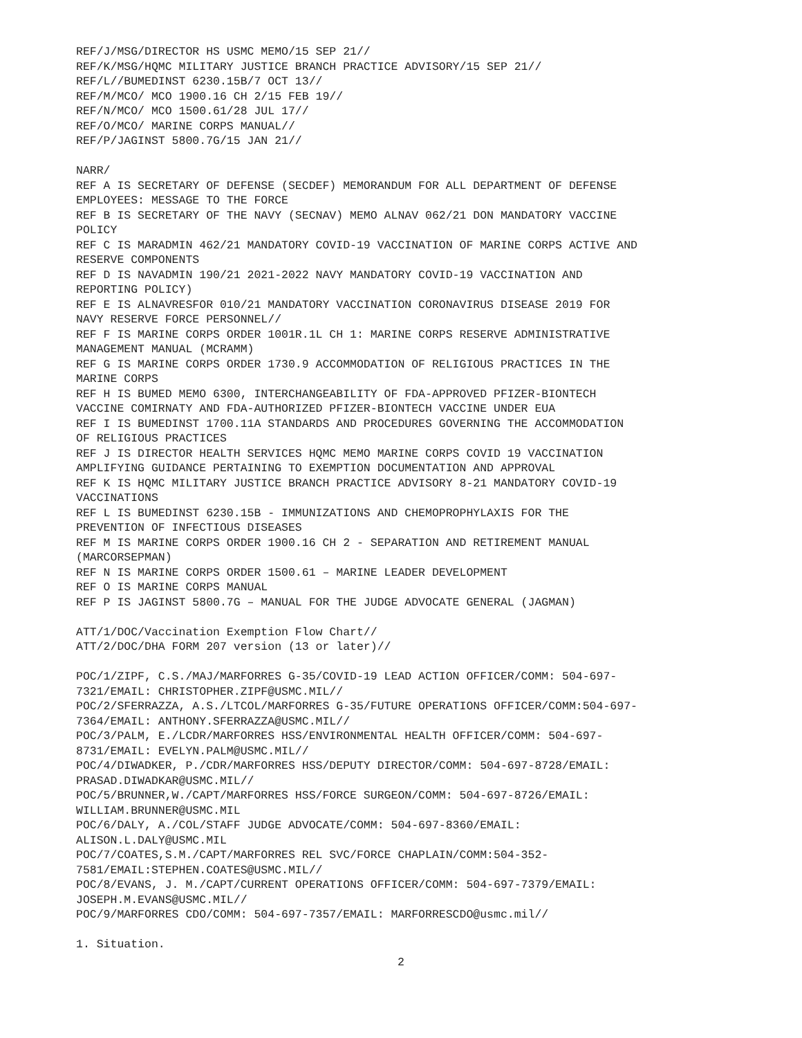REF/J/MSG/DIRECTOR HS USMC MEMO/15 SEP 21//
REF/K/MSG/HQMC MILITARY JUSTICE BRANCH PRACTICE ADVISORY/15 SEP 21//
REF/L//BUMEDINST 6230.15B/7 OCT 13//
REF/M/MCO/ MCO 1900.16 CH 2/15 FEB 19//
REF/N/MCO/ MCO 1500.61/28 JUL 17//
REF/O/MCO/ MARINE CORPS MANUAL//
REF/P/JAGINST 5800.7G/15 JAN 21//
NARR/
REF A IS SECRETARY OF DEFENSE (SECDEF) MEMORANDUM FOR ALL DEPARTMENT OF DEFENSE
EMPLOYEES: MESSAGE TO THE FORCE
REF B IS SECRETARY OF THE NAVY (SECNAV) MEMO ALNAV 062/21 DON MANDATORY VACCINE
POLICY
REF C IS MARADMIN 462/21 MANDATORY COVID-19 VACCINATION OF MARINE CORPS ACTIVE AND
RESERVE COMPONENTS
REF D IS NAVADMIN 190/21 2021-2022 NAVY MANDATORY COVID-19 VACCINATION AND
REPORTING POLICY)
REF E IS ALNAVRESFOR 010/21 MANDATORY VACCINATION CORONAVIRUS DISEASE 2019 FOR
NAVY RESERVE FORCE PERSONNEL//
REF F IS MARINE CORPS ORDER 1001R.1L CH 1: MARINE CORPS RESERVE ADMINISTRATIVE
MANAGEMENT MANUAL (MCRAMM)
REF G IS MARINE CORPS ORDER 1730.9 ACCOMMODATION OF RELIGIOUS PRACTICES IN THE
MARINE CORPS
REF H IS BUMED MEMO 6300, INTERCHANGEABILITY OF FDA-APPROVED PFIZER-BIONTECH
VACCINE COMIRNATY AND FDA-AUTHORIZED PFIZER-BIONTECH VACCINE UNDER EUA
REF I IS BUMEDINST 1700.11A STANDARDS AND PROCEDURES GOVERNING THE ACCOMMODATION
OF RELIGIOUS PRACTICES
REF J IS DIRECTOR HEALTH SERVICES HQMC MEMO MARINE CORPS COVID 19 VACCINATION
AMPLIFYING GUIDANCE PERTAINING TO EXEMPTION DOCUMENTATION AND APPROVAL
REF K IS HQMC MILITARY JUSTICE BRANCH PRACTICE ADVISORY 8-21 MANDATORY COVID-19
VACCINATIONS
REF L IS BUMEDINST 6230.15B - IMMUNIZATIONS AND CHEMOPROPHYLAXIS FOR THE
PREVENTION OF INFECTIOUS DISEASES
REF M IS MARINE CORPS ORDER 1900.16 CH 2 - SEPARATION AND RETIREMENT MANUAL
(MARCORSEPMAN)
REF N IS MARINE CORPS ORDER 1500.61 – MARINE LEADER DEVELOPMENT
REF O IS MARINE CORPS MANUAL
REF P IS JAGINST 5800.7G – MANUAL FOR THE JUDGE ADVOCATE GENERAL (JAGMAN)
ATT/1/DOC/Vaccination Exemption Flow Chart//
ATT/2/DOC/DHA FORM 207 version (13 or later)//
POC/1/ZIPF, C.S./MAJ/MARFORRES G-35/COVID-19 LEAD ACTION OFFICER/COMM: 504-697-
7321/EMAIL: CHRISTOPHER.ZIPF@USMC.MIL//
POC/2/SFERRAZZA, A.S./LTCOL/MARFORRES G-35/FUTURE OPERATIONS OFFICER/COMM:504-697-
7364/EMAIL: ANTHONY.SFERRAZZA@USMC.MIL//
POC/3/PALM, E./LCDR/MARFORRES HSS/ENVIRONMENTAL HEALTH OFFICER/COMM: 504-697-
8731/EMAIL: EVELYN.PALM@USMC.MIL//
POC/4/DIWADKER, P./CDR/MARFORRES HSS/DEPUTY DIRECTOR/COMM: 504-697-8728/EMAIL:
PRASAD.DIWADKAR@USMC.MIL//
POC/5/BRUNNER,W./CAPT/MARFORRES HSS/FORCE SURGEON/COMM: 504-697-8726/EMAIL:
WILLIAM.BRUNNER@USMC.MIL
POC/6/DALY, A./COL/STAFF JUDGE ADVOCATE/COMM: 504-697-8360/EMAIL:
ALISON.L.DALY@USMC.MIL
POC/7/COATES,S.M./CAPT/MARFORRES REL SVC/FORCE CHAPLAIN/COMM:504-352-
7581/EMAIL:STEPHEN.COATES@USMC.MIL//
POC/8/EVANS, J. M./CAPT/CURRENT OPERATIONS OFFICER/COMM: 504-697-7379/EMAIL:
JOSEPH.M.EVANS@USMC.MIL//
POC/9/MARFORRES CDO/COMM: 504-697-7357/EMAIL: MARFORRESCDO@usmc.mil//
1. Situation.
2